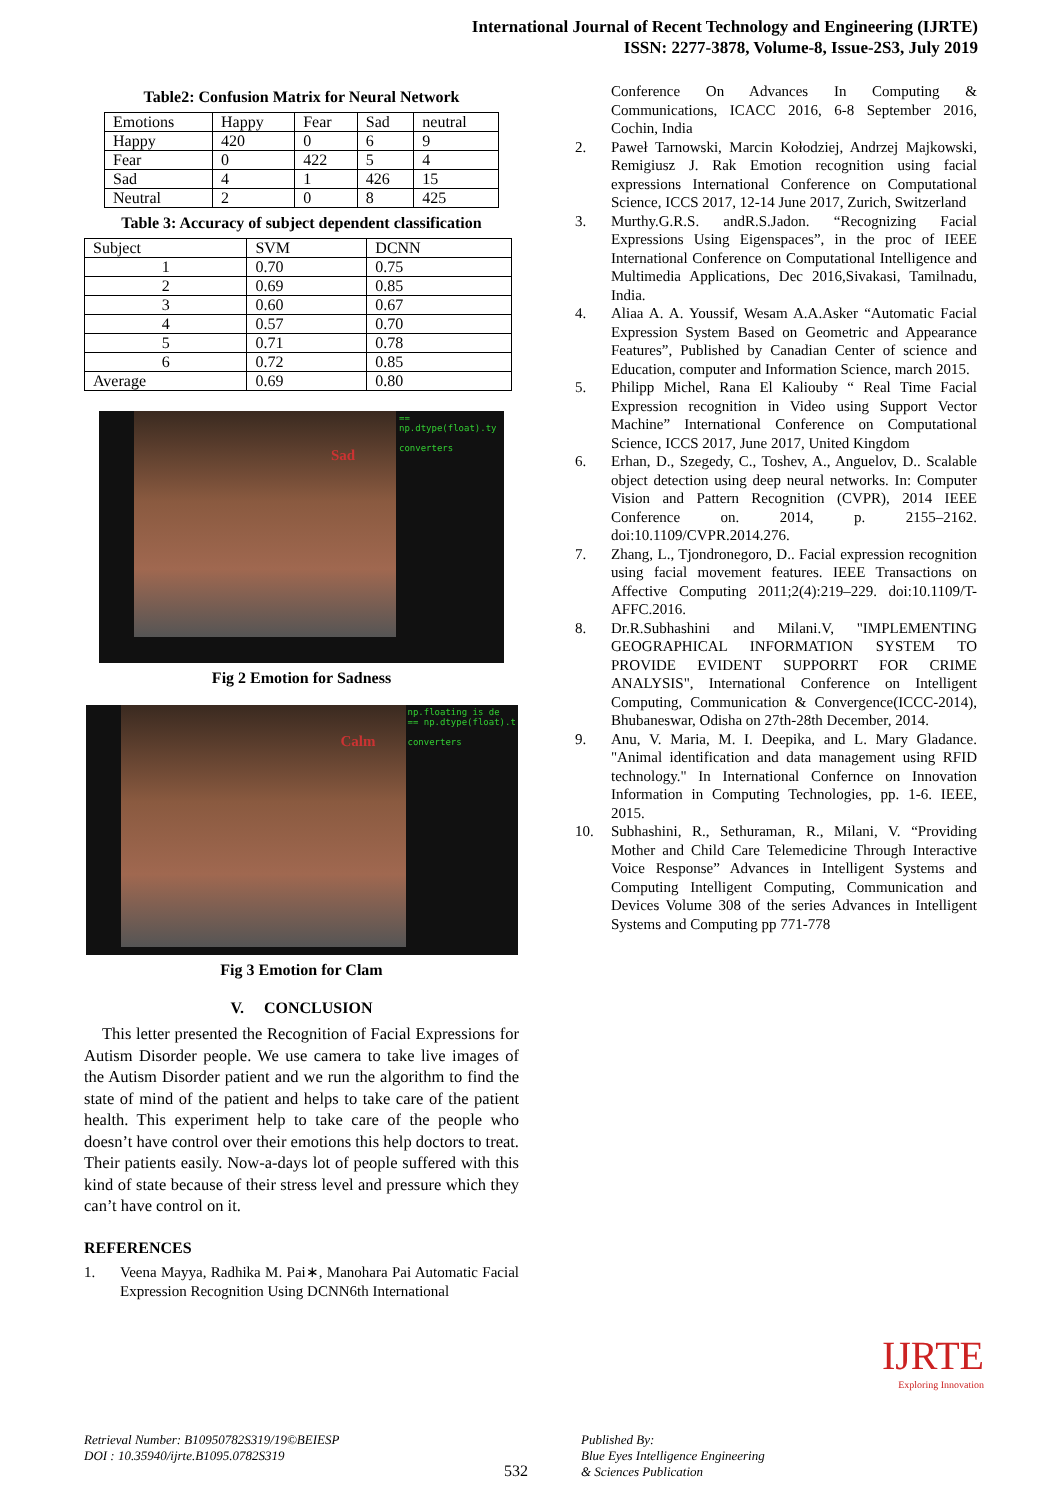International Journal of Recent Technology and Engineering (IJRTE)
ISSN: 2277-3878, Volume-8, Issue-2S3, July 2019
Table2: Confusion Matrix for Neural Network
| Emotions | Happy | Fear | Sad | neutral |
| --- | --- | --- | --- | --- |
| Happy | 420 | 0 | 6 | 9 |
| Fear | 0 | 422 | 5 | 4 |
| Sad | 4 | 1 | 426 | 15 |
| Neutral | 2 | 0 | 8 | 425 |
Table 3: Accuracy of subject dependent classification
| Subject | SVM | DCNN |
| --- | --- | --- |
| 1 | 0.70 | 0.75 |
| 2 | 0.69 | 0.85 |
| 3 | 0.60 | 0.67 |
| 4 | 0.57 | 0.70 |
| 5 | 0.71 | 0.78 |
| 6 | 0.72 | 0.85 |
| Average | 0.69 | 0.80 |
Sad
== np.dtype(float).ty
converters
Fig 2 Emotion for Sadness
Calm
np.floating is de
== np.dtype(float).t
converters
Fig 3 Emotion for Clam
V. CONCLUSION
This letter presented the Recognition of Facial Expressions for Autism Disorder people. We use camera to take live images of the Autism Disorder patient and we run the algorithm to find the state of mind of the patient and helps to take care of the patient health. This experiment help to take care of the people who doesn’t have control over their emotions this help doctors to treat. Their patients easily. Now-a-days lot of people suffered with this kind of state because of their stress level and pressure which they can’t have control on it.
REFERENCES
1. Veena Mayya, Radhika M. Pai∗, Manohara Pai Automatic Facial Expression Recognition Using DCNN6th International
Conference On Advances In Computing & Communications, ICACC 2016, 6-8 September 2016, Cochin, India
2. Paweł Tarnowski, Marcin Kołodziej, Andrzej Majkowski, Remigiusz J. Rak Emotion recognition using facial expressions International Conference on Computational Science, ICCS 2017, 12-14 June 2017, Zurich, Switzerland
3. Murthy.G.R.S. andR.S.Jadon. “Recognizing Facial Expressions Using Eigenspaces”, in the proc of IEEE International Conference on Computational Intelligence and Multimedia Applications, Dec 2016,Sivakasi, Tamilnadu, India.
4. Aliaa A. A. Youssif, Wesam A.A.Asker “Automatic Facial Expression System Based on Geometric and Appearance Features”, Published by Canadian Center of science and Education, computer and Information Science, march 2015.
5. Philipp Michel, Rana El Kaliouby “ Real Time Facial Expression recognition in Video using Support Vector Machine” International Conference on Computational Science, ICCS 2017, June 2017, United Kingdom
6. Erhan, D., Szegedy, C., Toshev, A., Anguelov, D.. Scalable object detection using deep neural networks. In: Computer Vision and Pattern Recognition (CVPR), 2014 IEEE Conference on. 2014, p. 2155–2162. doi:10.1109/CVPR.2014.276.
7. Zhang, L., Tjondronegoro, D.. Facial expression recognition using facial movement features. IEEE Transactions on Affective Computing 2011;2(4):219–229. doi:10.1109/T-AFFC.2016.
8. Dr.R.Subhashini and Milani.V, "IMPLEMENTING GEOGRAPHICAL INFORMATION SYSTEM TO PROVIDE EVIDENT SUPPORRT FOR CRIME ANALYSIS", International Conference on Intelligent Computing, Communication & Convergence(ICCC-2014), Bhubaneswar, Odisha on 27th-28th December, 2014.
9. Anu, V. Maria, M. I. Deepika, and L. Mary Gladance. "Animal identification and data management using RFID technology." In International Confernce on Innovation Information in Computing Technologies, pp. 1-6. IEEE, 2015.
10. Subhashini, R., Sethuraman, R., Milani, V. “Providing Mother and Child Care Telemedicine Through Interactive Voice Response” Advances in Intelligent Systems and Computing Intelligent Computing, Communication and Devices Volume 308 of the series Advances in Intelligent Systems and Computing pp 771-778
Retrieval Number: B10950782S319/19©BEIESP
DOI : 10.35940/ijrte.B1095.0782S319
532
Published By:
Blue Eyes Intelligence Engineering
& Sciences Publication
IJRTE
Exploring Innovation